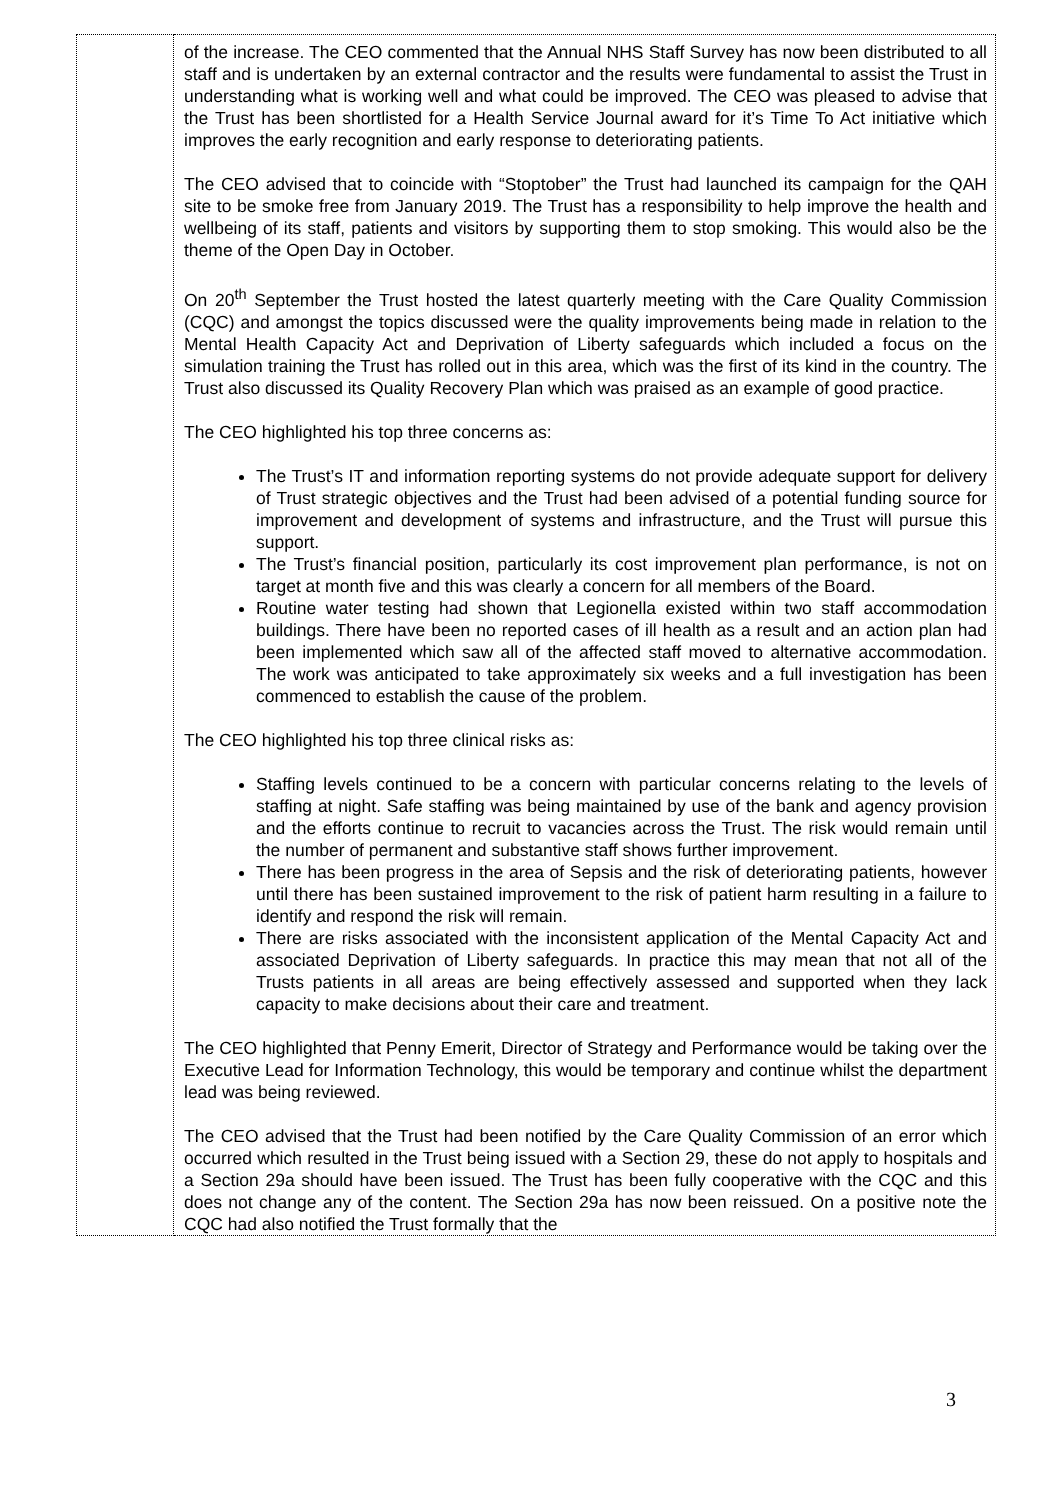| | of the increase. The CEO commented that the Annual NHS Staff Survey has now been distributed to all staff and is undertaken by an external contractor and the results were fundamental to assist the Trust in understanding what is working well and what could be improved. The CEO was pleased to advise that the Trust has been shortlisted for a Health Service Journal award for it’s Time To Act initiative which improves the early recognition and early response to deteriorating patients. The CEO advised that to coincide with “Stoptober” the Trust had launched its campaign for the QAH site to be smoke free from January 2019. The Trust has a responsibility to help improve the health and wellbeing of its staff, patients and visitors by supporting them to stop smoking. This would also be the theme of the Open Day in October. On 20<sup>th</sup> September the Trust hosted the latest quarterly meeting with the Care Quality Commission (CQC) and amongst the topics discussed were the quality improvements being made in relation to the Mental Health Capacity Act and Deprivation of Liberty safeguards which included a focus on the simulation training the Trust has rolled out in this area, which was the first of its kind in the country. The Trust also discussed its Quality Recovery Plan which was praised as an example of good practice. The CEO highlighted his top three concerns as: The Trust’s IT and information reporting systems do not provide adequate support for delivery of Trust strategic objectives and the Trust had been advised of a potential funding source for improvement and development of systems and infrastructure, and the Trust will pursue this support. The Trust’s financial position, particularly its cost improvement plan performance, is not on target at month five and this was clearly a concern for all members of the Board. Routine water testing had shown that Legionella existed within two staff accommodation buildings. There have been no reported cases of ill health as a result and an action plan had been implemented which saw all of the affected staff moved to alternative accommodation. The work was anticipated to take approximately six weeks and a full investigation has been commenced to establish the cause of the problem. The CEO highlighted his top three clinical risks as: Staffing levels continued to be a concern with particular concerns relating to the levels of staffing at night. Safe staffing was being maintained by use of the bank and agency provision and the efforts continue to recruit to vacancies across the Trust. The risk would remain until the number of permanent and substantive staff shows further improvement. There has been progress in the area of Sepsis and the risk of deteriorating patients, however until there has been sustained improvement to the risk of patient harm resulting in a failure to identify and respond the risk will remain. There are risks associated with the inconsistent application of the Mental Capacity Act and associated Deprivation of Liberty safeguards. In practice this may mean that not all of the Trusts patients in all areas are being effectively assessed and supported when they lack capacity to make decisions about their care and treatment. The CEO highlighted that Penny Emerit, Director of Strategy and Performance would be taking over the Executive Lead for Information Technology, this would be temporary and continue whilst the department lead was being reviewed. The CEO advised that the Trust had been notified by the Care Quality Commission of an error which occurred which resulted in the Trust being issued with a Section 29, these do not apply to hospitals and a Section 29a should have been issued. The Trust has been fully cooperative with the CQC and this does not change any of the content. The Section 29a has now been reissued. On a positive note the CQC had also notified the Trust formally that the |
3